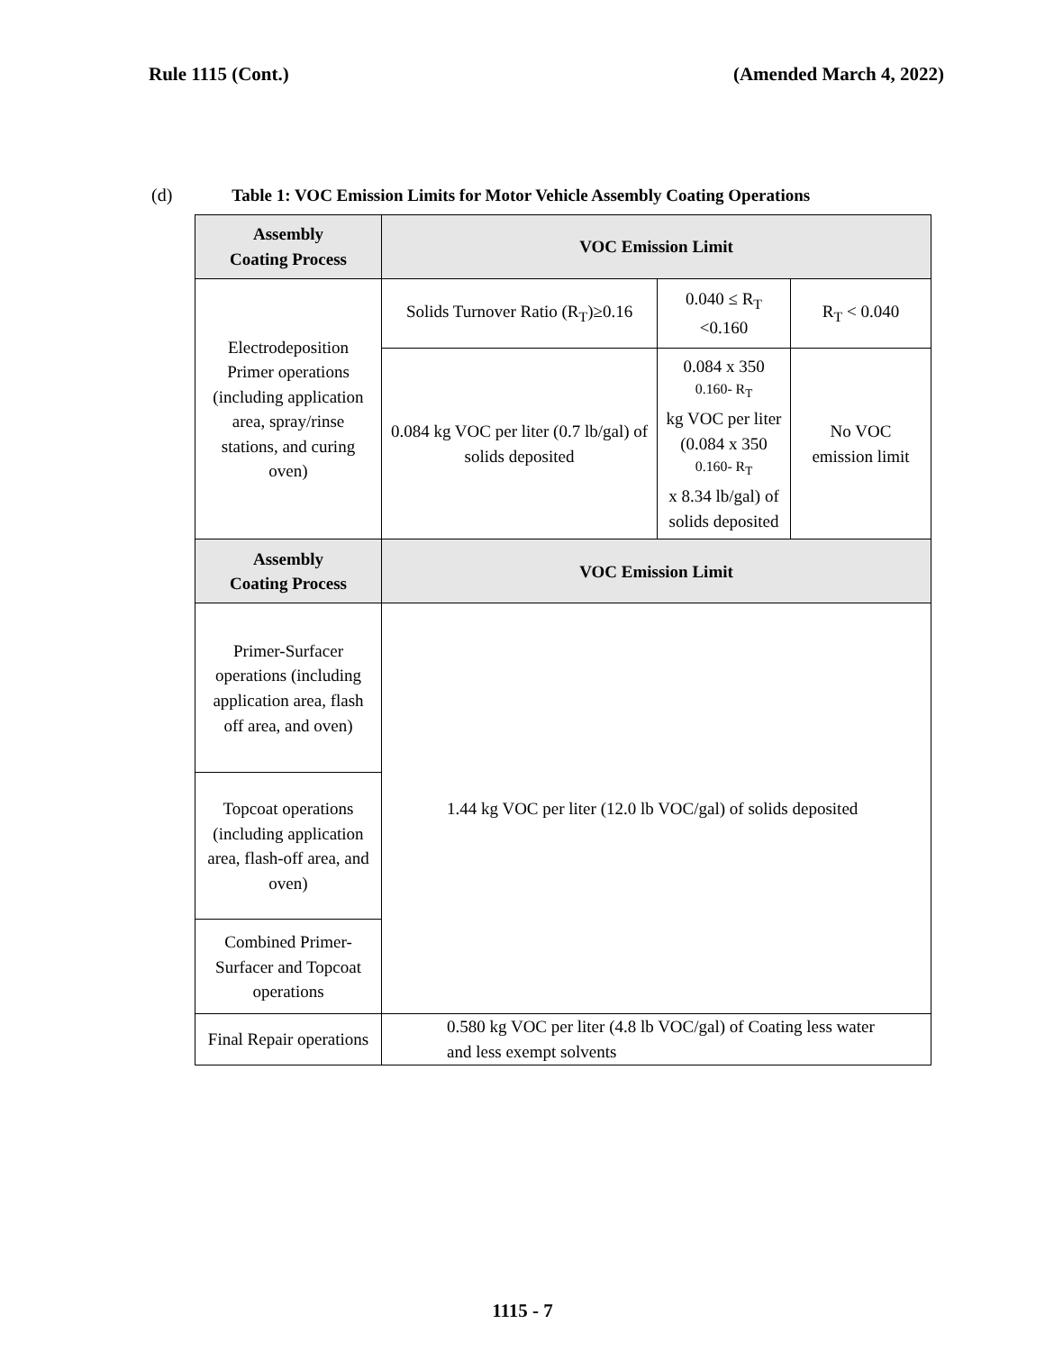Rule 1115 (Cont.) (Amended March 4, 2022)
(d) Table 1: VOC Emission Limits for Motor Vehicle Assembly Coating Operations
| Assembly Coating Process | VOC Emission Limit | | |
| --- | --- | --- | --- |
| Electrodeposition Primer operations (including application area, spray/rinse stations, and curing oven) | Solids Turnover Ratio (R<sub>T</sub>)≥0.16 | 0.040 ≤ R<sub>T</sub> <0.160 | R<sub>T</sub> < 0.040 |
| | 0.084 kg VOC per liter (0.7 lb/gal) of solids deposited | 0.084 x 350 <sup>0.160- R<sub>T</sub></sup> kg VOC per liter (0.084 x 350 <sup>0.160- R<sub>T</sub></sup> x 8.34 lb/gal) of solids deposited | No VOC emission limit |
| Assembly Coating Process | VOC Emission Limit | | |
| Primer-Surfacer operations (including application area, flash off area, and oven) | 1.44 kg VOC per liter (12.0 lb VOC/gal) of solids deposited | | |
| Topcoat operations (including application area, flash-off area, and oven) | | | |
| Combined Primer-Surfacer and Topcoat operations | | | |
| Final Repair operations | 0.580 kg VOC per liter (4.8 lb VOC/gal) of Coating less water and less exempt solvents | | |
1115 - 7